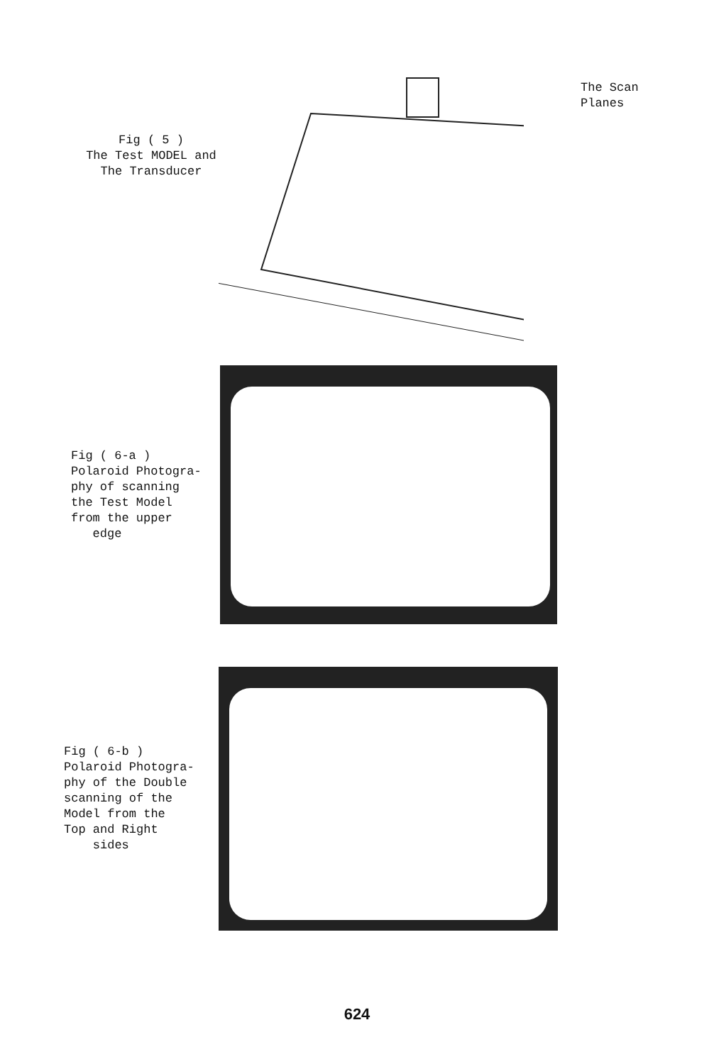Fig ( 5 )
The Test MODEL and
The Transducer
The Scan
Planes
Fig ( 6-a )
Polaroid Photogra-
phy of scanning
the Test Model
from the upper
edge
Fig ( 6-b )
Polaroid Photogra-
phy of the Double
scanning of the
Model from the
Top and Right
sides
624